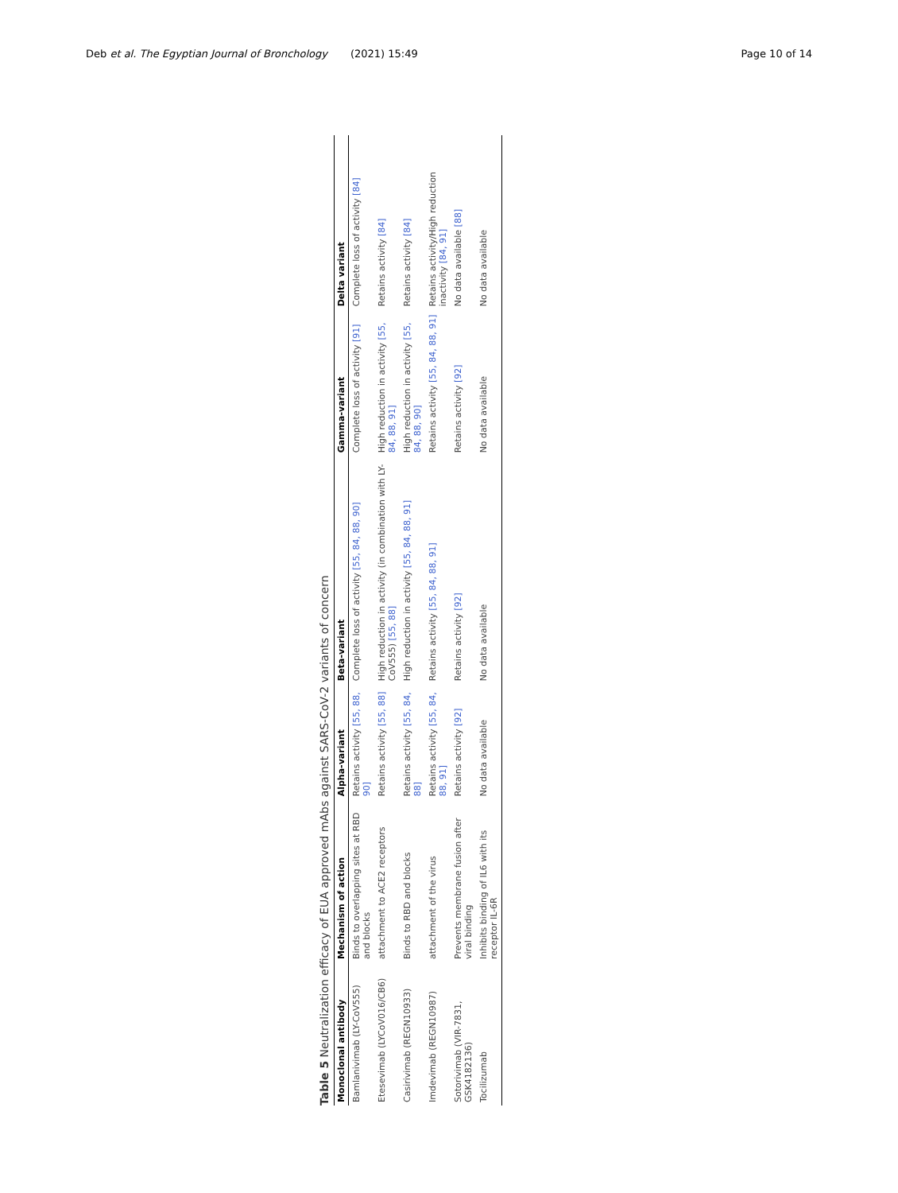Deb et al. The Egyptian Journal of Bronchology (2021) 15:49 Page 10 of 14
Table 5 Neutralization efficacy of EUA approved mAbs against SARS-CoV-2 variants of concern
| Monoclonal antibody | Mechanism of action | Alpha-variant | Beta-variant | Gamma-variant | Delta variant |
| --- | --- | --- | --- | --- | --- |
| Bamlanivimab (LY-CoV555) | Binds to overlapping sites at RBD and blocks | Retains activity [55, 88, 90] | Complete loss of activity [55, 84, 88, 90] | Complete loss of activity [91] | Complete loss of activity [84] |
| Etesevimab (LYCoV016/CB6) | attachment to ACE2 receptors | Retains activity [55, 88] | High reduction in activity (in combination with LY-CoV555) [55, 88] | High reduction in activity [55, 84, 88, 91] | Retains activity [84] |
| Casirivimab (REGN10933) | Binds to RBD and blocks | Retains activity [55, 84, 88] | High reduction in activity [55, 84, 88, 91] | High reduction in activity [55, 84, 88, 90] | Retains activity [84] |
| Imdevimab (REGN10987) | attachment of the virus | Retains activity [55, 84, 88, 91] | Retains activity [55, 84, 88, 91] | Retains activity [55, 84, 88, 91] | Retains activity/High reduction inactivity [84, 91] |
| Sotorivimab (VIR-7831, GSK4182136) | Prevents membrane fusion after viral binding | Retains activity [92] | Retains activity [92] | Retains activity [92] | No data available [88] |
| Tocilizumab | Inhibits binding of IL6 with its receptor IL-6R | No data available | No data available | No data available | No data available |